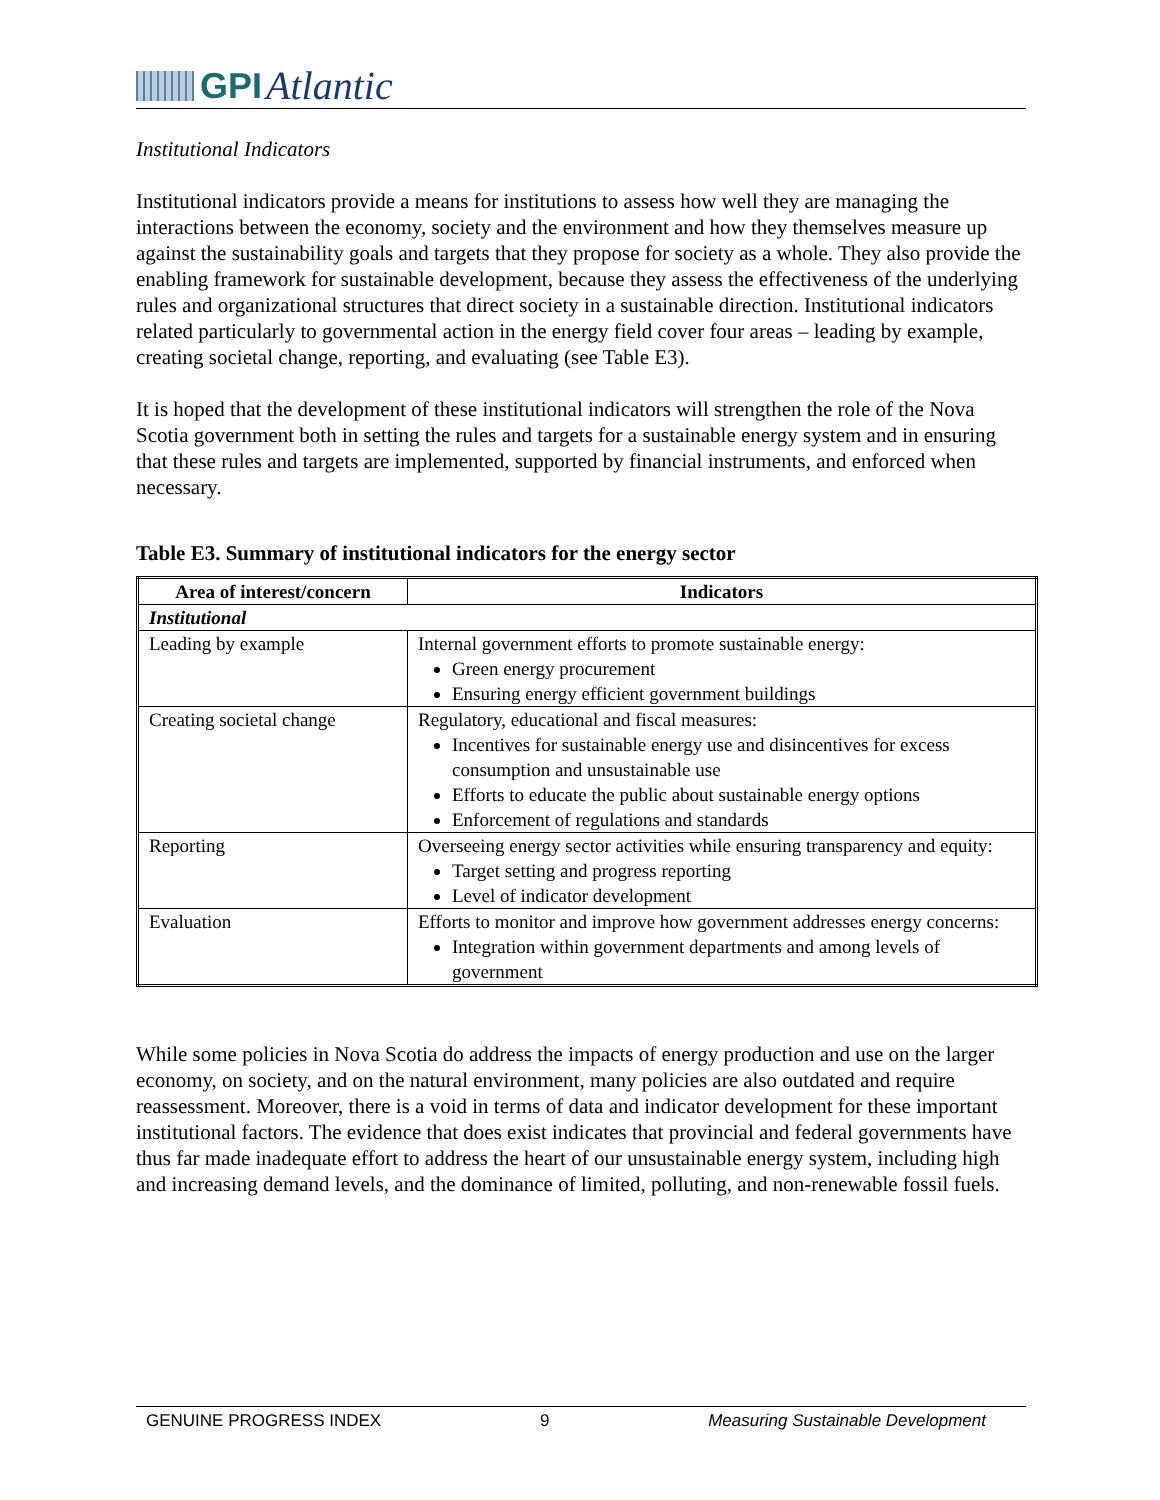GPI Atlantic
Institutional Indicators
Institutional indicators provide a means for institutions to assess how well they are managing the interactions between the economy, society and the environment and how they themselves measure up against the sustainability goals and targets that they propose for society as a whole. They also provide the enabling framework for sustainable development, because they assess the effectiveness of the underlying rules and organizational structures that direct society in a sustainable direction. Institutional indicators related particularly to governmental action in the energy field cover four areas – leading by example, creating societal change, reporting, and evaluating (see Table E3).
It is hoped that the development of these institutional indicators will strengthen the role of the Nova Scotia government both in setting the rules and targets for a sustainable energy system and in ensuring that these rules and targets are implemented, supported by financial instruments, and enforced when necessary.
Table E3. Summary of institutional indicators for the energy sector
| Area of interest/concern | Indicators |
| --- | --- |
| Institutional | |
| Leading by example | Internal government efforts to promote sustainable energy: Green energy procurement Ensuring energy efficient government buildings |
| Creating societal change | Regulatory, educational and fiscal measures: Incentives for sustainable energy use and disincentives for excess consumption and unsustainable use Efforts to educate the public about sustainable energy options Enforcement of regulations and standards |
| Reporting | Overseeing energy sector activities while ensuring transparency and equity: Target setting and progress reporting Level of indicator development |
| Evaluation | Efforts to monitor and improve how government addresses energy concerns: Integration within government departments and among levels of government |
While some policies in Nova Scotia do address the impacts of energy production and use on the larger economy, on society, and on the natural environment, many policies are also outdated and require reassessment. Moreover, there is a void in terms of data and indicator development for these important institutional factors. The evidence that does exist indicates that provincial and federal governments have thus far made inadequate effort to address the heart of our unsustainable energy system, including high and increasing demand levels, and the dominance of limited, polluting, and non-renewable fossil fuels.
GENUINE PROGRESS INDEX 9 Measuring Sustainable Development